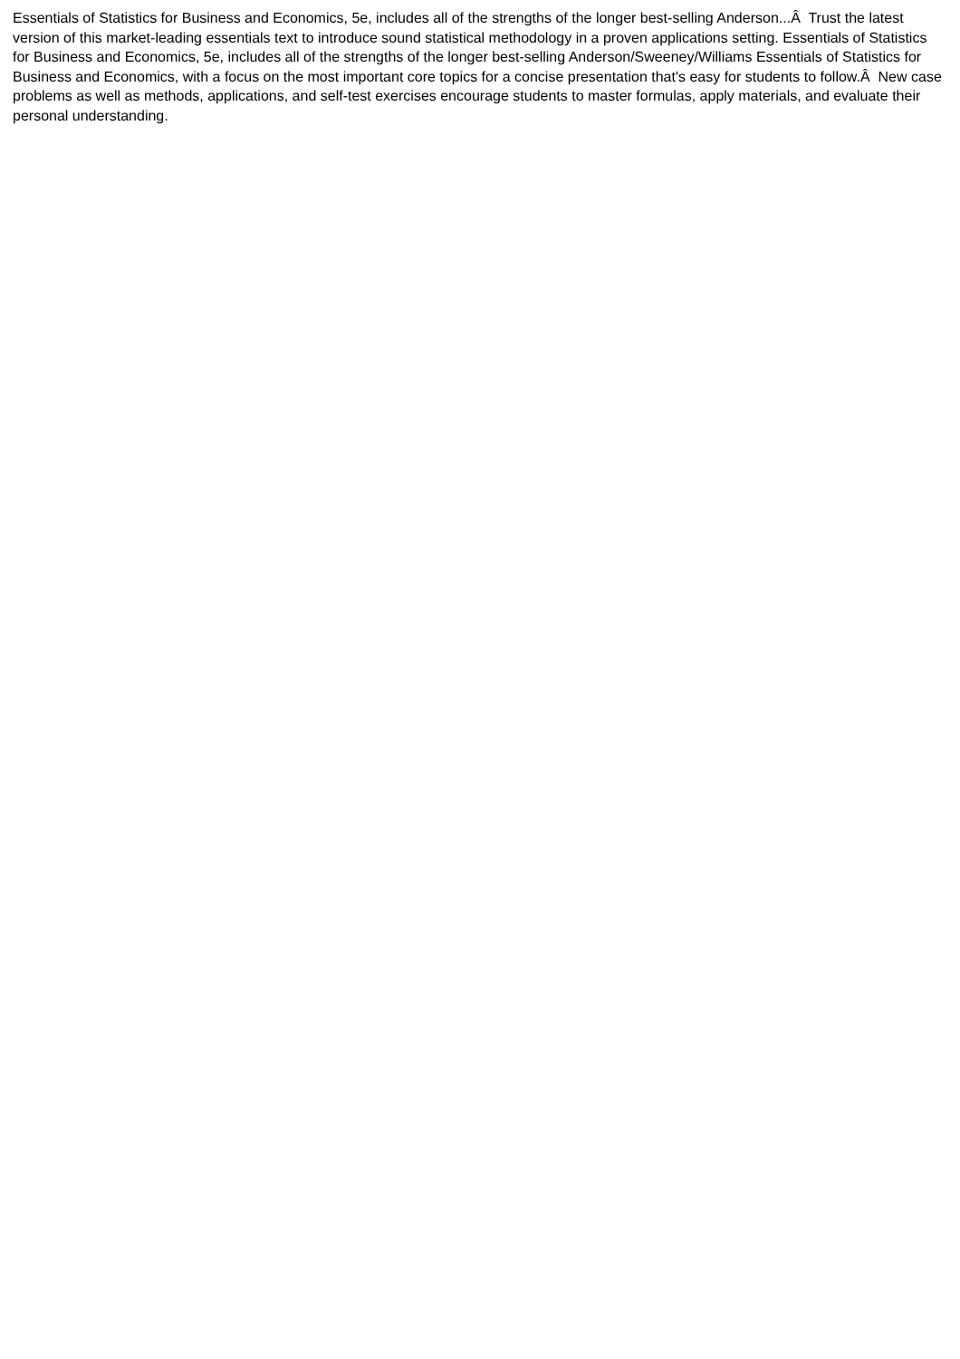Essentials of Statistics for Business and Economics, 5e, includes all of the strengths of the longer best-selling Anderson...Â Trust the latest version of this market-leading essentials text to introduce sound statistical methodology in a proven applications setting. Essentials of Statistics for Business and Economics, 5e, includes all of the strengths of the longer best-selling Anderson/Sweeney/Williams Essentials of Statistics for Business and Economics, with a focus on the most important core topics for a concise presentation that's easy for students to follow.Â New case problems as well as methods, applications, and self-test exercises encourage students to master formulas, apply materials, and evaluate their personal understanding.